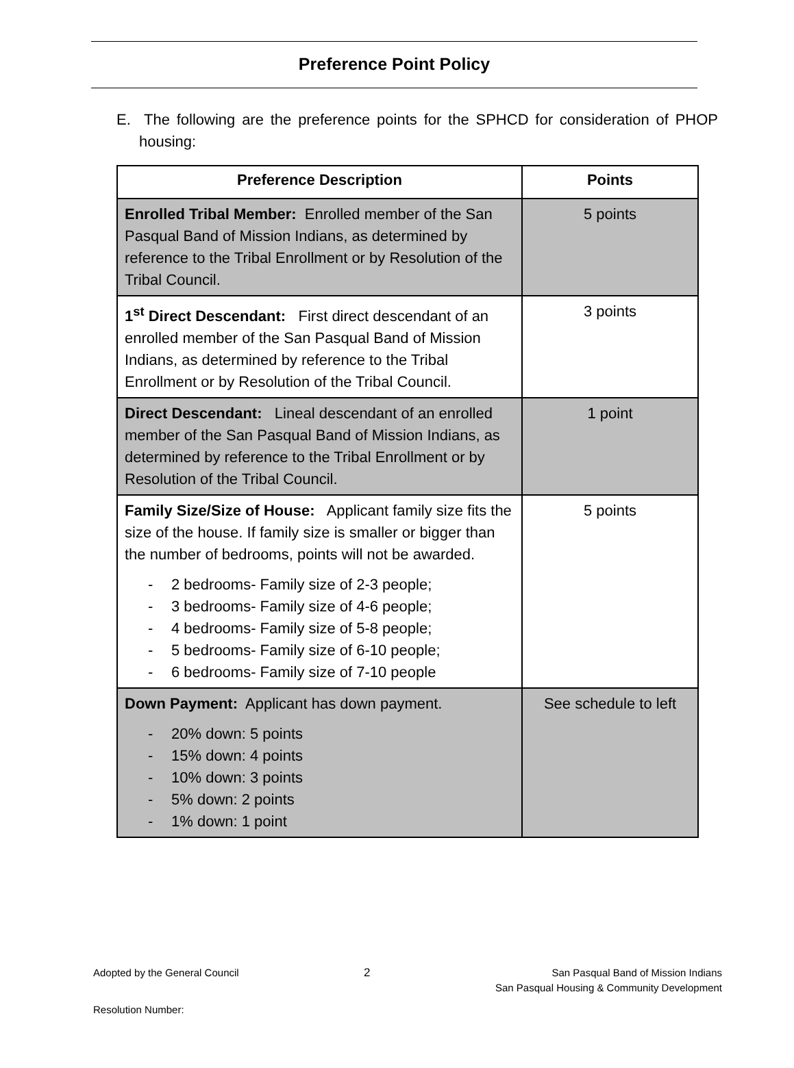Preference Point Policy
E. The following are the preference points for the SPHCD for consideration of PHOP housing:
| Preference Description | Points |
| --- | --- |
| Enrolled Tribal Member: Enrolled member of the San Pasqual Band of Mission Indians, as determined by reference to the Tribal Enrollment or by Resolution of the Tribal Council. | 5 points |
| 1<sup>st</sup> Direct Descendant: First direct descendant of an enrolled member of the San Pasqual Band of Mission Indians, as determined by reference to the Tribal Enrollment or by Resolution of the Tribal Council. | 3 points |
| Direct Descendant: Lineal descendant of an enrolled member of the San Pasqual Band of Mission Indians, as determined by reference to the Tribal Enrollment or by Resolution of the Tribal Council. | 1 point |
| Family Size/Size of House: Applicant family size fits the size of the house. If family size is smaller or bigger than the number of bedrooms, points will not be awarded. - 2 bedrooms- Family size of 2-3 people; - 3 bedrooms- Family size of 4-6 people; - 4 bedrooms- Family size of 5-8 people; - 5 bedrooms- Family size of 6-10 people; - 6 bedrooms- Family size of 7-10 people | 5 points |
| Down Payment: Applicant has down payment. - 20% down: 5 points - 15% down: 4 points - 10% down: 3 points - 5% down: 2 points - 1% down: 1 point | See schedule to left |
Adopted by the General Council 2 San Pasqual Band of Mission Indians
San Pasqual Housing & Community Development
Resolution Number: